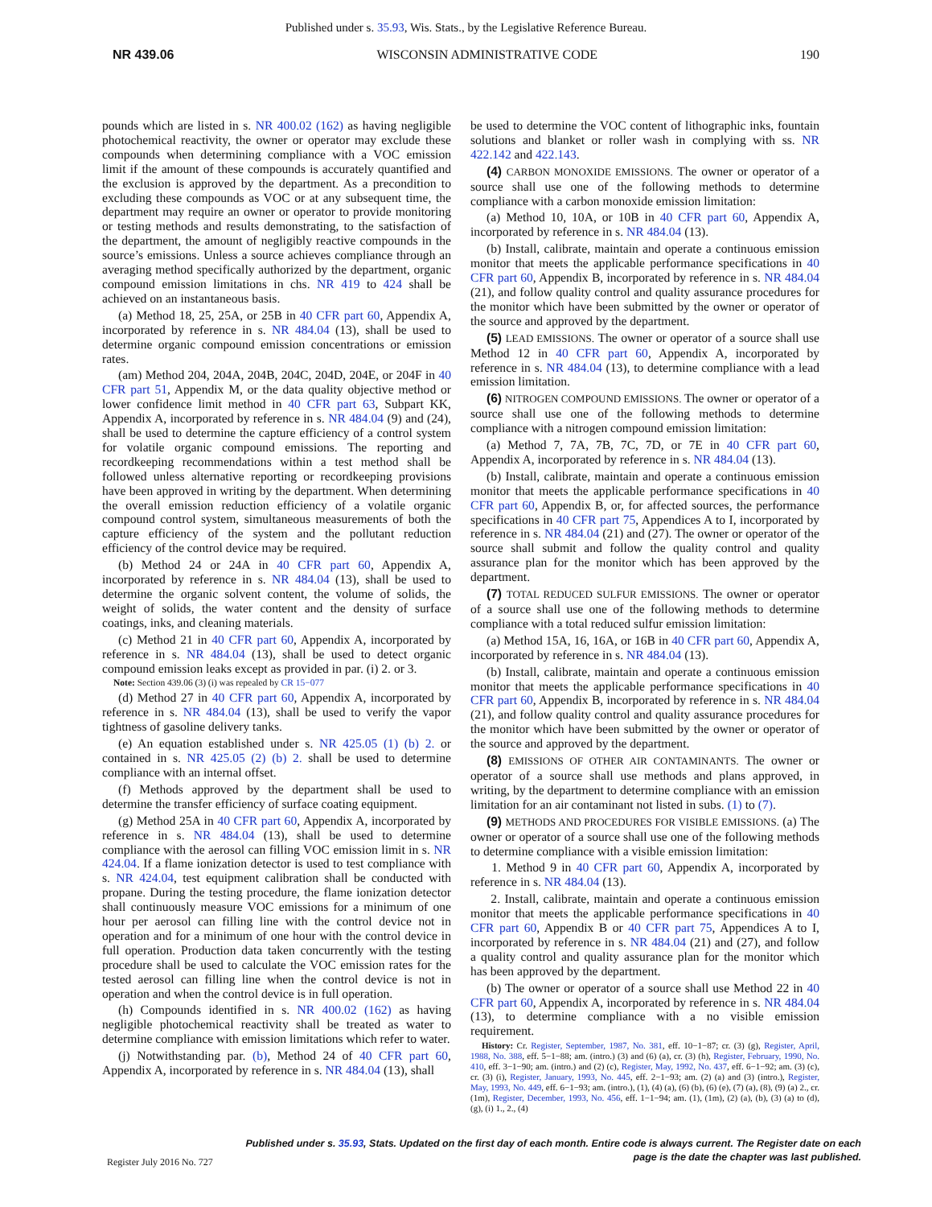Published under s. 35.93, Wis. Stats., by the Legislative Reference Bureau.
NR 439.06 WISCONSIN ADMINISTRATIVE CODE 190
pounds which are listed in s. NR 400.02 (162) as having negligible photochemical reactivity, the owner or operator may exclude these compounds when determining compliance with a VOC emission limit if the amount of these compounds is accurately quantified and the exclusion is approved by the department. As a precondition to excluding these compounds as VOC or at any subsequent time, the department may require an owner or operator to provide monitoring or testing methods and results demonstrating, to the satisfaction of the department, the amount of negligibly reactive compounds in the source’s emissions. Unless a source achieves compliance through an averaging method specifically authorized by the department, organic compound emission limitations in chs. NR 419 to 424 shall be achieved on an instantaneous basis.
(a) Method 18, 25, 25A, or 25B in 40 CFR part 60, Appendix A, incorporated by reference in s. NR 484.04 (13), shall be used to determine organic compound emission concentrations or emission rates.
(am) Method 204, 204A, 204B, 204C, 204D, 204E, or 204F in 40 CFR part 51, Appendix M, or the data quality objective method or lower confidence limit method in 40 CFR part 63, Subpart KK, Appendix A, incorporated by reference in s. NR 484.04 (9) and (24), shall be used to determine the capture efficiency of a control system for volatile organic compound emissions. The reporting and recordkeeping recommendations within a test method shall be followed unless alternative reporting or recordkeeping provisions have been approved in writing by the department. When determining the overall emission reduction efficiency of a volatile organic compound control system, simultaneous measurements of both the capture efficiency of the system and the pollutant reduction efficiency of the control device may be required.
(b) Method 24 or 24A in 40 CFR part 60, Appendix A, incorporated by reference in s. NR 484.04 (13), shall be used to determine the organic solvent content, the volume of solids, the weight of solids, the water content and the density of surface coatings, inks, and cleaning materials.
(c) Method 21 in 40 CFR part 60, Appendix A, incorporated by reference in s. NR 484.04 (13), shall be used to detect organic compound emission leaks except as provided in par. (i) 2. or 3.
Note: Section 439.06 (3) (i) was repealed by CR 15−077
(d) Method 27 in 40 CFR part 60, Appendix A, incorporated by reference in s. NR 484.04 (13), shall be used to verify the vapor tightness of gasoline delivery tanks.
(e) An equation established under s. NR 425.05 (1) (b) 2. or contained in s. NR 425.05 (2) (b) 2. shall be used to determine compliance with an internal offset.
(f) Methods approved by the department shall be used to determine the transfer efficiency of surface coating equipment.
(g) Method 25A in 40 CFR part 60, Appendix A, incorporated by reference in s. NR 484.04 (13), shall be used to determine compliance with the aerosol can filling VOC emission limit in s. NR 424.04. If a flame ionization detector is used to test compliance with s. NR 424.04, test equipment calibration shall be conducted with propane. During the testing procedure, the flame ionization detector shall continuously measure VOC emissions for a minimum of one hour per aerosol can filling line with the control device not in operation and for a minimum of one hour with the control device in full operation. Production data taken concurrently with the testing procedure shall be used to calculate the VOC emission rates for the tested aerosol can filling line when the control device is not in operation and when the control device is in full operation.
(h) Compounds identified in s. NR 400.02 (162) as having negligible photochemical reactivity shall be treated as water to determine compliance with emission limitations which refer to water.
(j) Notwithstanding par. (b), Method 24 of 40 CFR part 60, Appendix A, incorporated by reference in s. NR 484.04 (13), shall
be used to determine the VOC content of lithographic inks, fountain solutions and blanket or roller wash in complying with ss. NR 422.142 and 422.143.
(4) CARBON MONOXIDE EMISSIONS. The owner or operator of a source shall use one of the following methods to determine compliance with a carbon monoxide emission limitation:
(a) Method 10, 10A, or 10B in 40 CFR part 60, Appendix A, incorporated by reference in s. NR 484.04 (13).
(b) Install, calibrate, maintain and operate a continuous emission monitor that meets the applicable performance specifications in 40 CFR part 60, Appendix B, incorporated by reference in s. NR 484.04 (21), and follow quality control and quality assurance procedures for the monitor which have been submitted by the owner or operator of the source and approved by the department.
(5) LEAD EMISSIONS. The owner or operator of a source shall use Method 12 in 40 CFR part 60, Appendix A, incorporated by reference in s. NR 484.04 (13), to determine compliance with a lead emission limitation.
(6) NITROGEN COMPOUND EMISSIONS. The owner or operator of a source shall use one of the following methods to determine compliance with a nitrogen compound emission limitation:
(a) Method 7, 7A, 7B, 7C, 7D, or 7E in 40 CFR part 60, Appendix A, incorporated by reference in s. NR 484.04 (13).
(b) Install, calibrate, maintain and operate a continuous emission monitor that meets the applicable performance specifications in 40 CFR part 60, Appendix B, or, for affected sources, the performance specifications in 40 CFR part 75, Appendices A to I, incorporated by reference in s. NR 484.04 (21) and (27). The owner or operator of the source shall submit and follow the quality control and quality assurance plan for the monitor which has been approved by the department.
(7) TOTAL REDUCED SULFUR EMISSIONS. The owner or operator of a source shall use one of the following methods to determine compliance with a total reduced sulfur emission limitation:
(a) Method 15A, 16, 16A, or 16B in 40 CFR part 60, Appendix A, incorporated by reference in s. NR 484.04 (13).
(b) Install, calibrate, maintain and operate a continuous emission monitor that meets the applicable performance specifications in 40 CFR part 60, Appendix B, incorporated by reference in s. NR 484.04 (21), and follow quality control and quality assurance procedures for the monitor which have been submitted by the owner or operator of the source and approved by the department.
(8) EMISSIONS OF OTHER AIR CONTAMINANTS. The owner or operator of a source shall use methods and plans approved, in writing, by the department to determine compliance with an emission limitation for an air contaminant not listed in subs. (1) to (7).
(9) METHODS AND PROCEDURES FOR VISIBLE EMISSIONS. (a) The owner or operator of a source shall use one of the following methods to determine compliance with a visible emission limitation:
1. Method 9 in 40 CFR part 60, Appendix A, incorporated by reference in s. NR 484.04 (13).
2. Install, calibrate, maintain and operate a continuous emission monitor that meets the applicable performance specifications in 40 CFR part 60, Appendix B or 40 CFR part 75, Appendices A to I, incorporated by reference in s. NR 484.04 (21) and (27), and follow a quality control and quality assurance plan for the monitor which has been approved by the department.
(b) The owner or operator of a source shall use Method 22 in 40 CFR part 60, Appendix A, incorporated by reference in s. NR 484.04 (13), to determine compliance with a no visible emission requirement.
History: Cr. Register, September, 1987, No. 381, eff. 10−1−87; cr. (3) (g), Register, April, 1988, No. 388, eff. 5−1−88; am. (intro.) (3) and (6) (a), cr. (3) (h), Register, February, 1990, No. 410, eff. 3−1−90; am. (intro.) and (2) (c), Register, May, 1992, No. 437, eff. 6−1−92; am. (3) (c), cr. (3) (i), Register, January, 1993, No. 445, eff. 2−1−93; am. (2) (a) and (3) (intro.), Register, May, 1993, No. 449, eff. 6−1−93; am. (intro.), (1), (4) (a), (6) (b), (6) (e), (7) (a), (8), (9) (a) 2., cr. (1m), Register, December, 1993, No. 456, eff. 1−1−94; am. (1), (1m), (2) (a), (b), (3) (a) to (d), (g), (i) 1., 2., (4)
Published under s. 35.93, Stats. Updated on the first day of each month. Entire code is always current. The Register date on each
page is the date the chapter was last published.
Register July 2016 No. 727